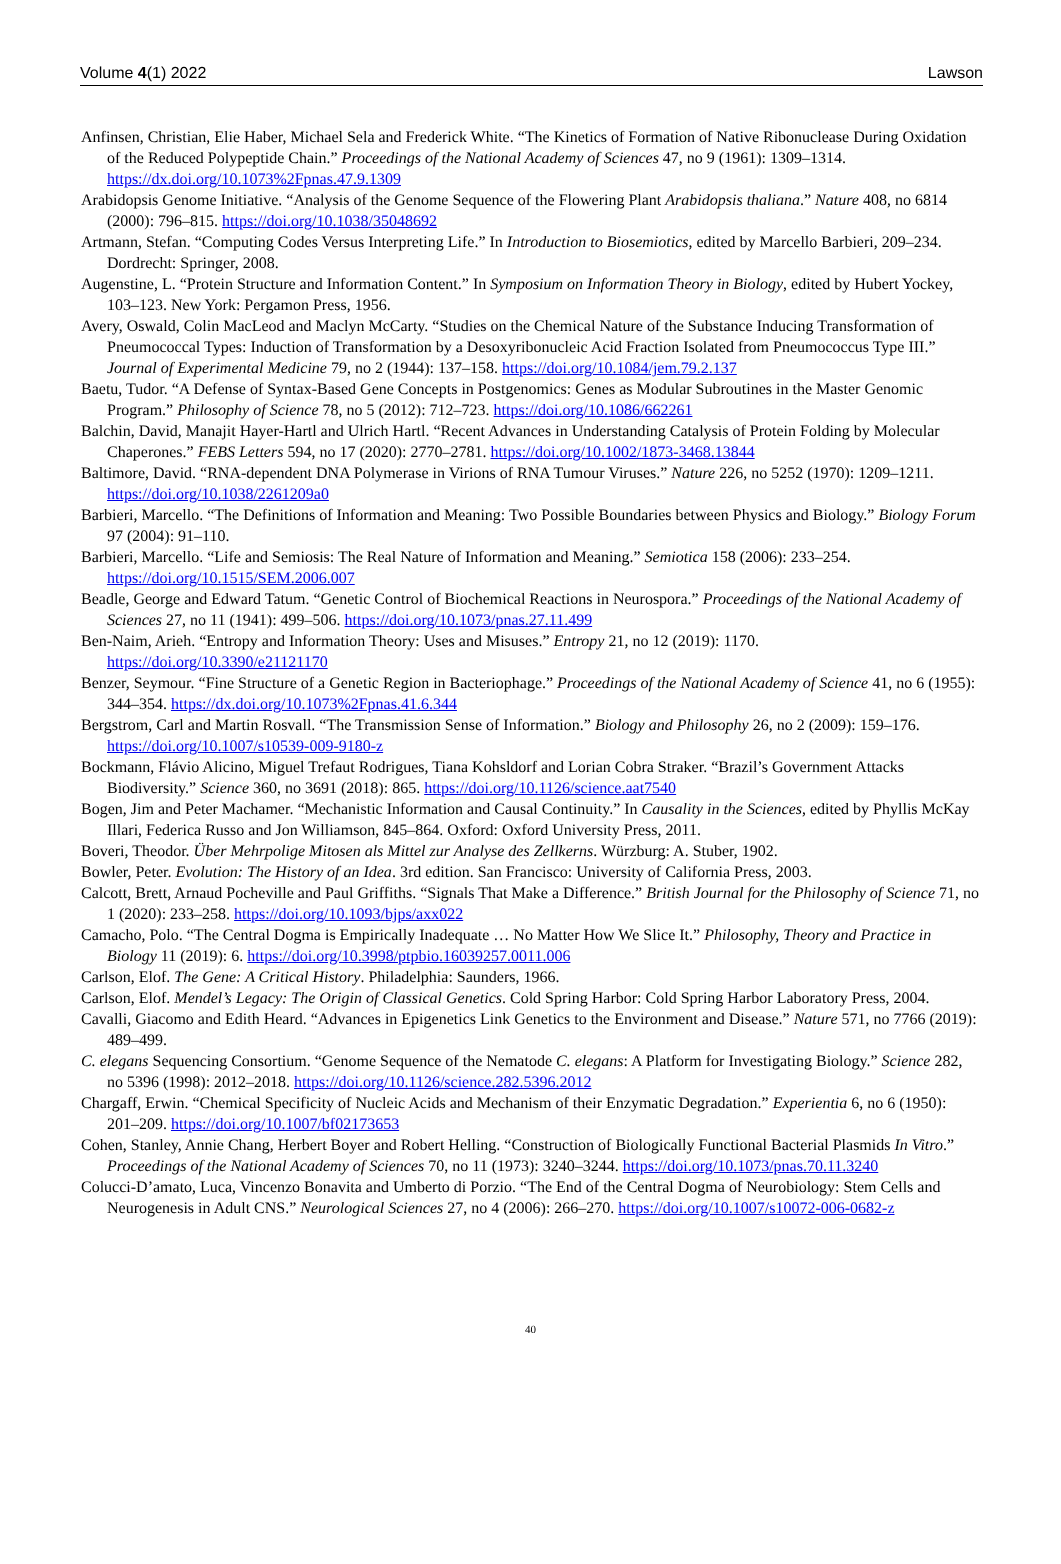Volume 4(1) 2022 Lawson
Anfinsen, Christian, Elie Haber, Michael Sela and Frederick White. “The Kinetics of Formation of Native Ribonuclease During Oxidation of the Reduced Polypeptide Chain.” Proceedings of the National Academy of Sciences 47, no 9 (1961): 1309–1314. https://dx.doi.org/10.1073%2Fpnas.47.9.1309
Arabidopsis Genome Initiative. “Analysis of the Genome Sequence of the Flowering Plant Arabidopsis thaliana.” Nature 408, no 6814 (2000): 796–815. https://doi.org/10.1038/35048692
Artmann, Stefan. “Computing Codes Versus Interpreting Life.” In Introduction to Biosemiotics, edited by Marcello Barbieri, 209–234. Dordrecht: Springer, 2008.
Augenstine, L. “Protein Structure and Information Content.” In Symposium on Information Theory in Biology, edited by Hubert Yockey, 103–123. New York: Pergamon Press, 1956.
Avery, Oswald, Colin MacLeod and Maclyn McCarty. “Studies on the Chemical Nature of the Substance Inducing Transformation of Pneumococcal Types: Induction of Transformation by a Desoxyribonucleic Acid Fraction Isolated from Pneumococcus Type III.” Journal of Experimental Medicine 79, no 2 (1944): 137–158. https://doi.org/10.1084/jem.79.2.137
Baetu, Tudor. “A Defense of Syntax-Based Gene Concepts in Postgenomics: Genes as Modular Subroutines in the Master Genomic Program.” Philosophy of Science 78, no 5 (2012): 712–723. https://doi.org/10.1086/662261
Balchin, David, Manajit Hayer-Hartl and Ulrich Hartl. “Recent Advances in Understanding Catalysis of Protein Folding by Molecular Chaperones.” FEBS Letters 594, no 17 (2020): 2770–2781. https://doi.org/10.1002/1873-3468.13844
Baltimore, David. “RNA-dependent DNA Polymerase in Virions of RNA Tumour Viruses.” Nature 226, no 5252 (1970): 1209–1211. https://doi.org/10.1038/2261209a0
Barbieri, Marcello. “The Definitions of Information and Meaning: Two Possible Boundaries between Physics and Biology.” Biology Forum 97 (2004): 91–110.
Barbieri, Marcello. “Life and Semiosis: The Real Nature of Information and Meaning.” Semiotica 158 (2006): 233–254. https://doi.org/10.1515/SEM.2006.007
Beadle, George and Edward Tatum. “Genetic Control of Biochemical Reactions in Neurospora.” Proceedings of the National Academy of Sciences 27, no 11 (1941): 499–506. https://doi.org/10.1073/pnas.27.11.499
Ben-Naim, Arieh. “Entropy and Information Theory: Uses and Misuses.” Entropy 21, no 12 (2019): 1170. https://doi.org/10.3390/e21121170
Benzer, Seymour. “Fine Structure of a Genetic Region in Bacteriophage.” Proceedings of the National Academy of Science 41, no 6 (1955): 344–354. https://dx.doi.org/10.1073%2Fpnas.41.6.344
Bergstrom, Carl and Martin Rosvall. “The Transmission Sense of Information.” Biology and Philosophy 26, no 2 (2009): 159–176. https://doi.org/10.1007/s10539-009-9180-z
Bockmann, Flávio Alicino, Miguel Trefaut Rodrigues, Tiana Kohsldorf and Lorian Cobra Straker. “Brazil’s Government Attacks Biodiversity.” Science 360, no 3691 (2018): 865. https://doi.org/10.1126/science.aat7540
Bogen, Jim and Peter Machamer. “Mechanistic Information and Causal Continuity.” In Causality in the Sciences, edited by Phyllis McKay Illari, Federica Russo and Jon Williamson, 845–864. Oxford: Oxford University Press, 2011.
Boveri, Theodor. Über Mehrpolige Mitosen als Mittel zur Analyse des Zellkerns. Würzburg: A. Stuber, 1902.
Bowler, Peter. Evolution: The History of an Idea. 3rd edition. San Francisco: University of California Press, 2003.
Calcott, Brett, Arnaud Pocheville and Paul Griffiths. “Signals That Make a Difference.” British Journal for the Philosophy of Science 71, no 1 (2020): 233–258. https://doi.org/10.1093/bjps/axx022
Camacho, Polo. “The Central Dogma is Empirically Inadequate … No Matter How We Slice It.” Philosophy, Theory and Practice in Biology 11 (2019): 6. https://doi.org/10.3998/ptpbio.16039257.0011.006
Carlson, Elof. The Gene: A Critical History. Philadelphia: Saunders, 1966.
Carlson, Elof. Mendel’s Legacy: The Origin of Classical Genetics. Cold Spring Harbor: Cold Spring Harbor Laboratory Press, 2004.
Cavalli, Giacomo and Edith Heard. “Advances in Epigenetics Link Genetics to the Environment and Disease.” Nature 571, no 7766 (2019): 489–499.
C. elegans Sequencing Consortium. “Genome Sequence of the Nematode C. elegans: A Platform for Investigating Biology.” Science 282, no 5396 (1998): 2012–2018. https://doi.org/10.1126/science.282.5396.2012
Chargaff, Erwin. “Chemical Specificity of Nucleic Acids and Mechanism of their Enzymatic Degradation.” Experientia 6, no 6 (1950): 201–209. https://doi.org/10.1007/bf02173653
Cohen, Stanley, Annie Chang, Herbert Boyer and Robert Helling. “Construction of Biologically Functional Bacterial Plasmids In Vitro.” Proceedings of the National Academy of Sciences 70, no 11 (1973): 3240–3244. https://doi.org/10.1073/pnas.70.11.3240
Colucci-D’amato, Luca, Vincenzo Bonavita and Umberto di Porzio. “The End of the Central Dogma of Neurobiology: Stem Cells and Neurogenesis in Adult CNS.” Neurological Sciences 27, no 4 (2006): 266–270. https://doi.org/10.1007/s10072-006-0682-z
40